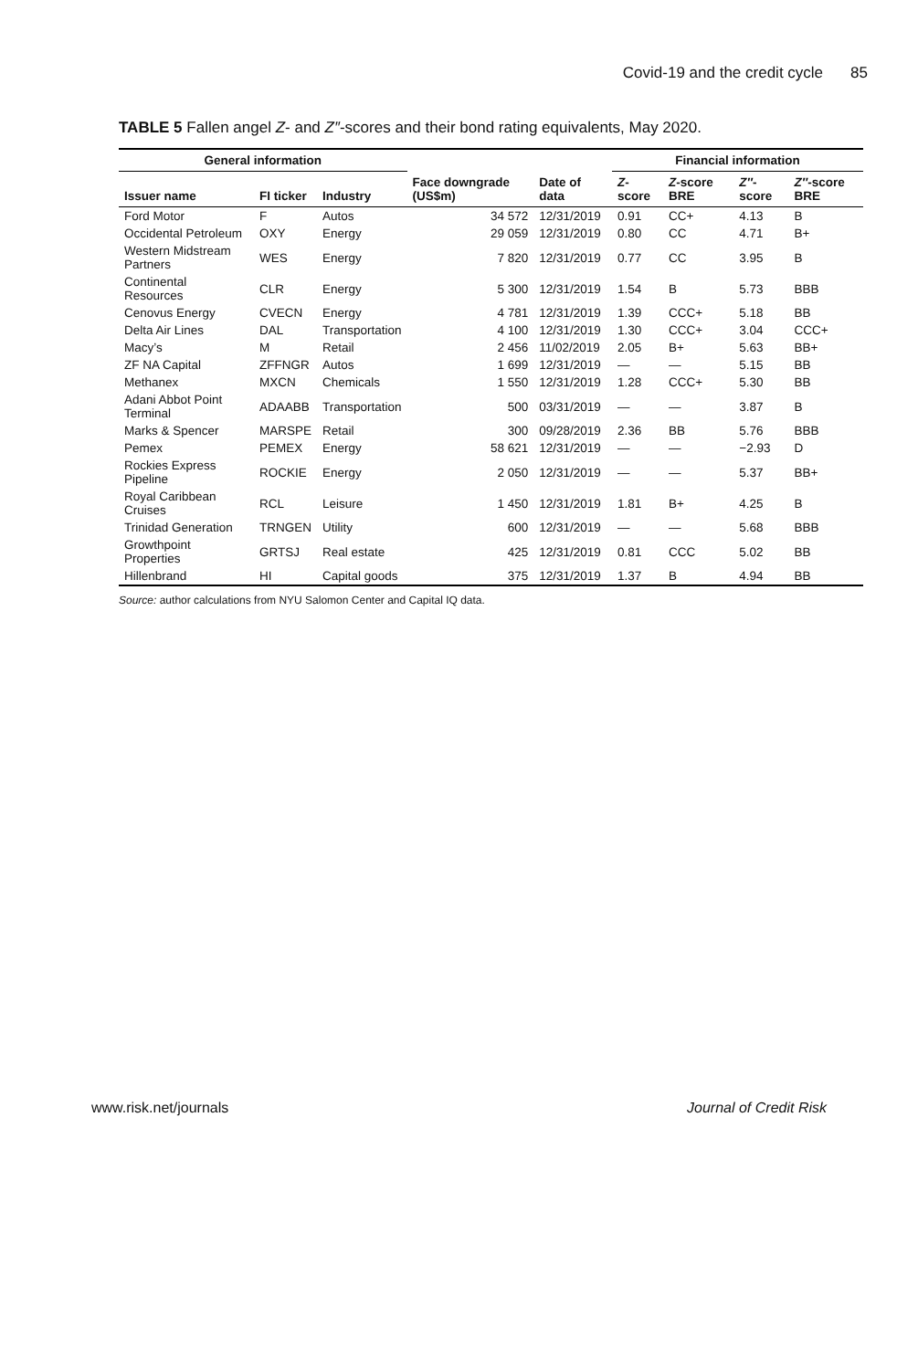Covid-19 and the credit cycle 85
TABLE 5 Fallen angel Z- and Z″-scores and their bond rating equivalents, May 2020.
| General information | | | | | Financial information | | | |
| --- | --- | --- | --- | --- | --- | --- | --- | --- |
| Issuer name | FI ticker | Industry | Face downgrade (US$m) | Date of data | Z -score | Z -score BRE | Z″ -score | Z″ -score BRE |
| Ford Motor | F | Autos | 34 572 | 12/31/2019 | 0.91 | CC+ | 4.13 | B |
| Occidental Petroleum | OXY | Energy | 29 059 | 12/31/2019 | 0.80 | CC | 4.71 | B+ |
| Western Midstream Partners | WES | Energy | 7 820 | 12/31/2019 | 0.77 | CC | 3.95 | B |
| Continental Resources | CLR | Energy | 5 300 | 12/31/2019 | 1.54 | B | 5.73 | BBB |
| Cenovus Energy | CVECN | Energy | 4 781 | 12/31/2019 | 1.39 | CCC+ | 5.18 | BB |
| Delta Air Lines | DAL | Transportation | 4 100 | 12/31/2019 | 1.30 | CCC+ | 3.04 | CCC+ |
| Macy’s | M | Retail | 2 456 | 11/02/2019 | 2.05 | B+ | 5.63 | BB+ |
| ZF NA Capital | ZFFNGR | Autos | 1 699 | 12/31/2019 | — | — | 5.15 | BB |
| Methanex | MXCN | Chemicals | 1 550 | 12/31/2019 | 1.28 | CCC+ | 5.30 | BB |
| Adani Abbot Point Terminal | ADAABB | Transportation | 500 | 03/31/2019 | — | — | 3.87 | B |
| Marks & Spencer | MARSPE | Retail | 300 | 09/28/2019 | 2.36 | BB | 5.76 | BBB |
| Pemex | PEMEX | Energy | 58 621 | 12/31/2019 | — | — | −2.93 | D |
| Rockies Express Pipeline | ROCKIE | Energy | 2 050 | 12/31/2019 | — | — | 5.37 | BB+ |
| Royal Caribbean Cruises | RCL | Leisure | 1 450 | 12/31/2019 | 1.81 | B+ | 4.25 | B |
| Trinidad Generation | TRNGEN | Utility | 600 | 12/31/2019 | — | — | 5.68 | BBB |
| Growthpoint Properties | GRTSJ | Real estate | 425 | 12/31/2019 | 0.81 | CCC | 5.02 | BB |
| Hillenbrand | HI | Capital goods | 375 | 12/31/2019 | 1.37 | B | 4.94 | BB |
Source: author calculations from NYU Salomon Center and Capital IQ data.
www.risk.net/journals Journal of Credit Risk